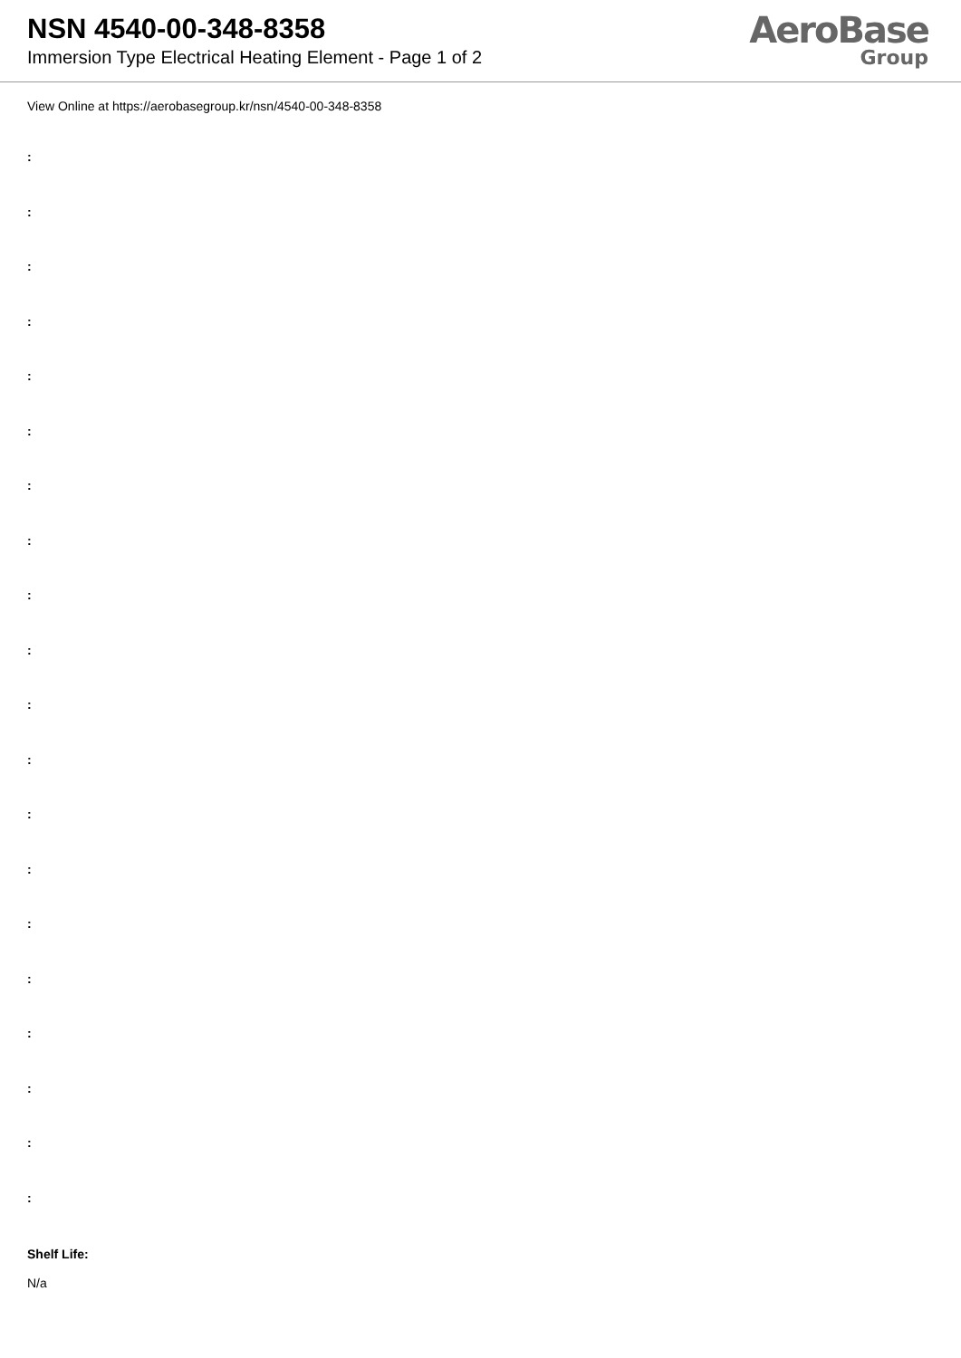NSN 4540-00-348-8358
Immersion Type Electrical Heating Element - Page 1 of 2
AeroBase
Group
View Online at https://aerobasegroup.kr/nsn/4540-00-348-8358
:
:
:
:
:
:
:
:
:
:
:
:
:
:
:
:
:
:
:
:
Shelf Life:
N/a